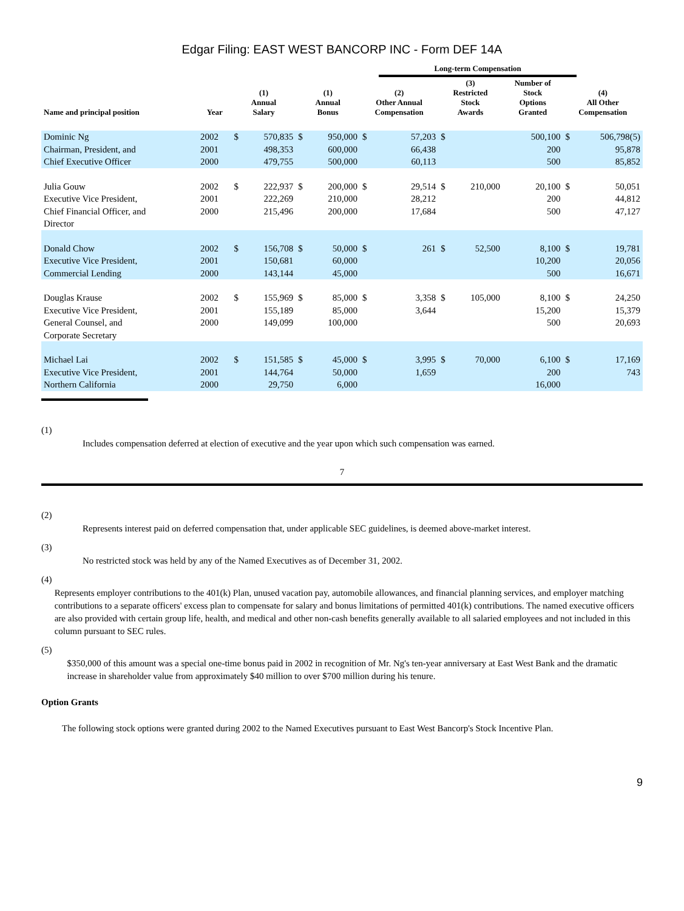Edgar Filing: EAST WEST BANCORP INC - Form DEF 14A
| | | | | | | | Long-term Compensation | | | | | |
| --- | --- | --- | --- | --- | --- | --- | --- | --- | --- | --- | --- | --- |
| Name and principal position | Year | (1) Annual Salary | | (1) Annual Bonus | | (2) Other Annual Compensation | | (3) Restricted Stock Awards | | Number of Stock Options Granted | (4) All Other Compensation | |
| Dominic Ng | 2002 | $ | 570,835 | $ | 950,000 | $ | 57,203 | $ | | 500,100 | $ | 506,798(5) |
| Chairman, President, and | 2001 | | 498,353 | | 600,000 | | 66,438 | | | 200 | | 95,878 |
| Chief Executive Officer | 2000 | | 479,755 | | 500,000 | | 60,113 | | | 500 | | 85,852 |
| Julia Gouw | 2002 | $ | 222,937 | $ | 200,000 | $ | 29,514 | $ | 210,000 | 20,100 | $ | 50,051 |
| Executive Vice President, | 2001 | | 222,269 | | 210,000 | | 28,212 | | | 200 | | 44,812 |
| Chief Financial Officer, and | 2000 | | 215,496 | | 200,000 | | 17,684 | | | 500 | | 47,127 |
| Director | | | | | | | | | | | | |
| Donald Chow | 2002 | $ | 156,708 | $ | 50,000 | $ | 261 | $ | 52,500 | 8,100 | $ | 19,781 |
| Executive Vice President, | 2001 | | 150,681 | | 60,000 | | | | | 10,200 | | 20,056 |
| Commercial Lending | 2000 | | 143,144 | | 45,000 | | | | | 500 | | 16,671 |
| Douglas Krause | 2002 | $ | 155,969 | $ | 85,000 | $ | 3,358 | $ | 105,000 | 8,100 | $ | 24,250 |
| Executive Vice President, | 2001 | | 155,189 | | 85,000 | | 3,644 | | | 15,200 | | 15,379 |
| General Counsel, and | 2000 | | 149,099 | | 100,000 | | | | | 500 | | 20,693 |
| Corporate Secretary | | | | | | | | | | | | |
| Michael Lai | 2002 | $ | 151,585 | $ | 45,000 | $ | 3,995 | $ | 70,000 | 6,100 | $ | 17,169 |
| Executive Vice President, | 2001 | | 144,764 | | 50,000 | | 1,659 | | | 200 | | 743 |
| Northern California | 2000 | | 29,750 | | 6,000 | | | | | 16,000 | | |
(1)
Includes compensation deferred at election of executive and the year upon which such compensation was earned.
7
(2)
Represents interest paid on deferred compensation that, under applicable SEC guidelines, is deemed above-market interest.
(3)
No restricted stock was held by any of the Named Executives as of December 31, 2002.
(4)
Represents employer contributions to the 401(k) Plan, unused vacation pay, automobile allowances, and financial planning services, and employer matching contributions to a separate officers' excess plan to compensate for salary and bonus limitations of permitted 401(k) contributions. The named executive officers are also provided with certain group life, health, and medical and other non-cash benefits generally available to all salaried employees and not included in this column pursuant to SEC rules.
(5)
$350,000 of this amount was a special one-time bonus paid in 2002 in recognition of Mr. Ng's ten-year anniversary at East West Bank and the dramatic increase in shareholder value from approximately $40 million to over $700 million during his tenure.
Option Grants
The following stock options were granted during 2002 to the Named Executives pursuant to East West Bancorp's Stock Incentive Plan.
9